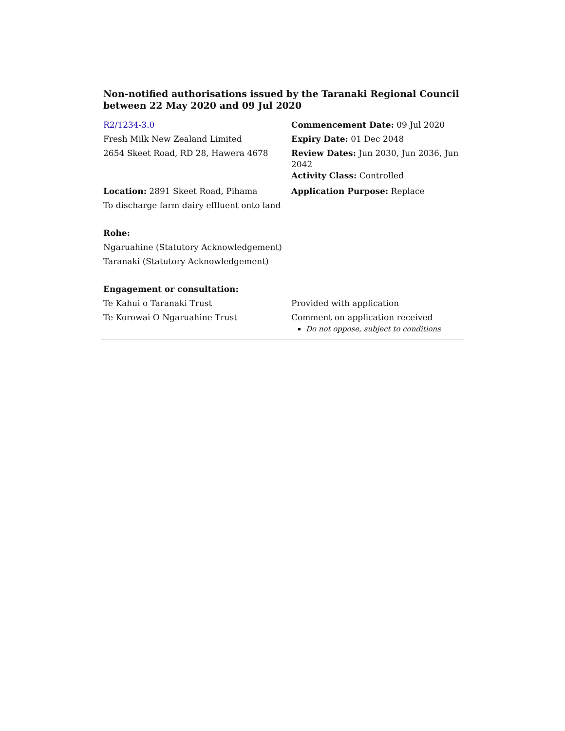Non-notified authorisations issued by the Taranaki Regional Council
between 22 May 2020 and 09 Jul 2020
R2/1234-3.0
Fresh Milk New Zealand Limited
2654 Skeet Road, RD 28, Hawera 4678
Commencement Date: 09 Jul 2020
Expiry Date: 01 Dec 2048
Review Dates: Jun 2030, Jun 2036, Jun 2042
Activity Class: Controlled
Location: 2891 Skeet Road, Pihama
To discharge farm dairy effluent onto land
Application Purpose: Replace
Rohe:
Ngaruahine (Statutory Acknowledgement)
Taranaki (Statutory Acknowledgement)
Engagement or consultation:
Te Kahui o Taranaki Trust
Te Korowai O Ngaruahine Trust
Provided with application
Comment on application received
Do not oppose, subject to conditions